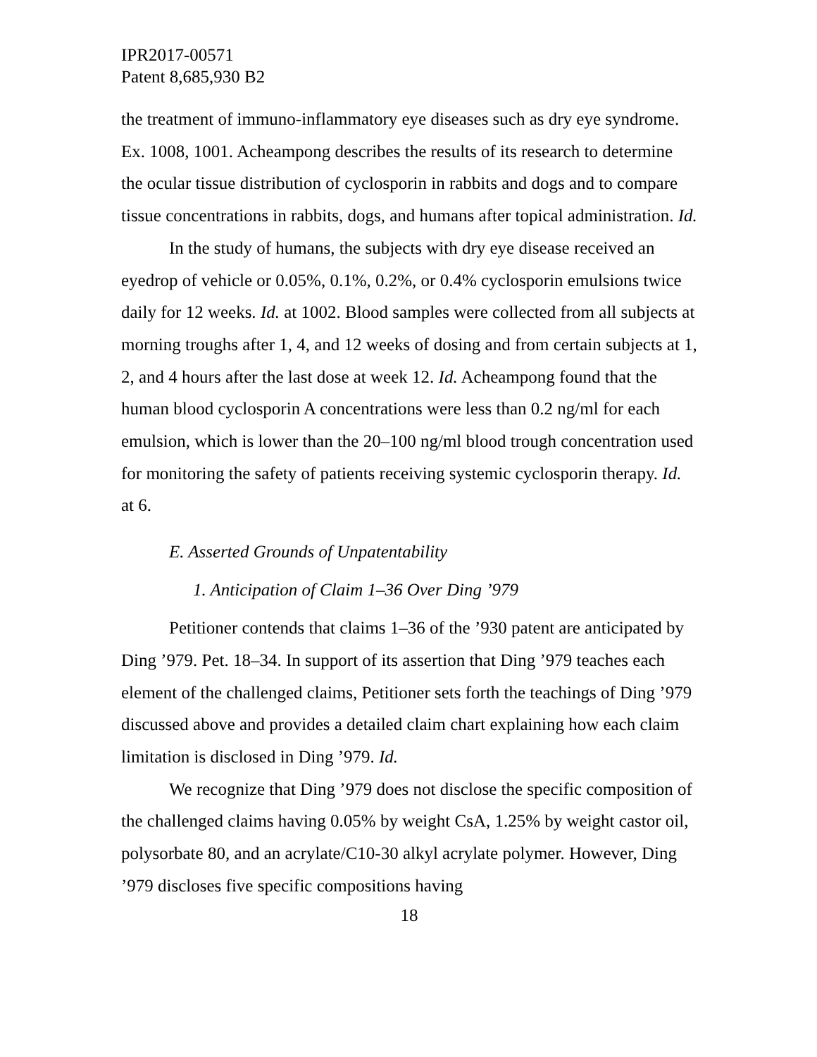IPR2017-00571
Patent 8,685,930 B2
the treatment of immuno-inflammatory eye diseases such as dry eye syndrome. Ex. 1008, 1001. Acheampong describes the results of its research to determine the ocular tissue distribution of cyclosporin in rabbits and dogs and to compare tissue concentrations in rabbits, dogs, and humans after topical administration. Id.
In the study of humans, the subjects with dry eye disease received an eyedrop of vehicle or 0.05%, 0.1%, 0.2%, or 0.4% cyclosporin emulsions twice daily for 12 weeks. Id. at 1002. Blood samples were collected from all subjects at morning troughs after 1, 4, and 12 weeks of dosing and from certain subjects at 1, 2, and 4 hours after the last dose at week 12. Id. Acheampong found that the human blood cyclosporin A concentrations were less than 0.2 ng/ml for each emulsion, which is lower than the 20–100 ng/ml blood trough concentration used for monitoring the safety of patients receiving systemic cyclosporin therapy. Id. at 6.
E. Asserted Grounds of Unpatentability
1. Anticipation of Claim 1–36 Over Ding ’979
Petitioner contends that claims 1–36 of the ’930 patent are anticipated by Ding ’979. Pet. 18–34. In support of its assertion that Ding ’979 teaches each element of the challenged claims, Petitioner sets forth the teachings of Ding ’979 discussed above and provides a detailed claim chart explaining how each claim limitation is disclosed in Ding ’979. Id.
We recognize that Ding ’979 does not disclose the specific composition of the challenged claims having 0.05% by weight CsA, 1.25% by weight castor oil, polysorbate 80, and an acrylate/C10-30 alkyl acrylate polymer. However, Ding ’979 discloses five specific compositions having
18